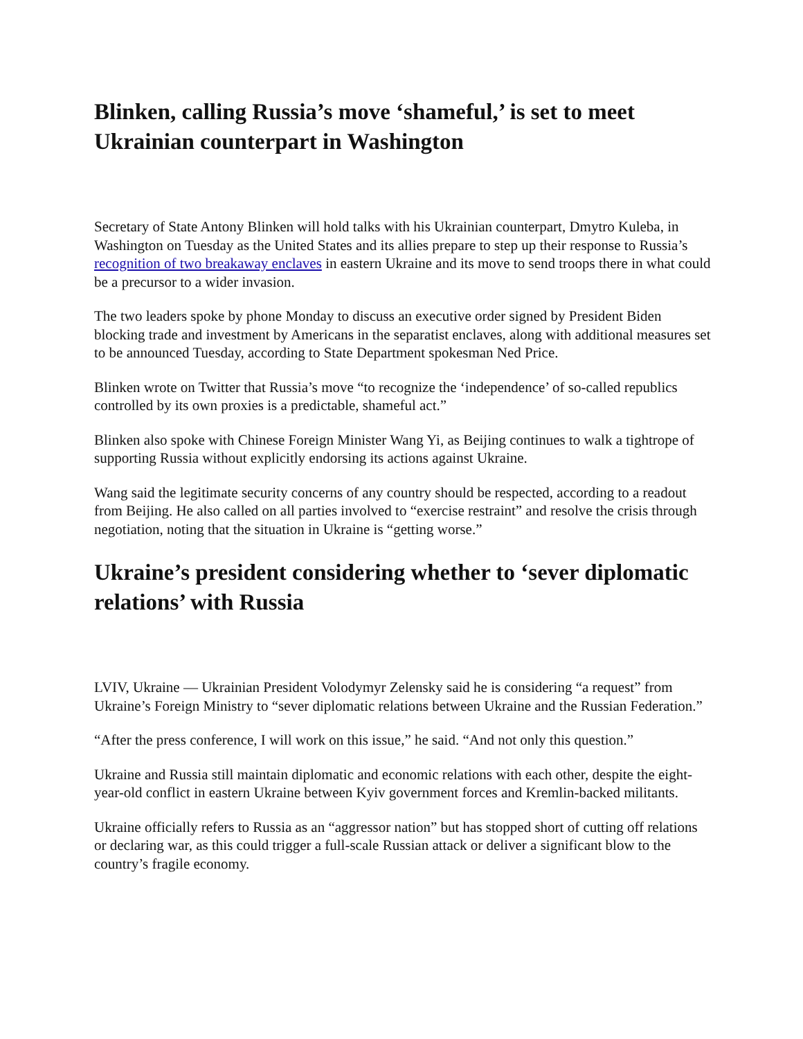Blinken, calling Russia’s move ‘shameful,’ is set to meet Ukrainian counterpart in Washington
Secretary of State Antony Blinken will hold talks with his Ukrainian counterpart, Dmytro Kuleba, in Washington on Tuesday as the United States and its allies prepare to step up their response to Russia’s recognition of two breakaway enclaves in eastern Ukraine and its move to send troops there in what could be a precursor to a wider invasion.
The two leaders spoke by phone Monday to discuss an executive order signed by President Biden blocking trade and investment by Americans in the separatist enclaves, along with additional measures set to be announced Tuesday, according to State Department spokesman Ned Price.
Blinken wrote on Twitter that Russia’s move “to recognize the ‘independence’ of so-called republics controlled by its own proxies is a predictable, shameful act.”
Blinken also spoke with Chinese Foreign Minister Wang Yi, as Beijing continues to walk a tightrope of supporting Russia without explicitly endorsing its actions against Ukraine.
Wang said the legitimate security concerns of any country should be respected, according to a readout from Beijing. He also called on all parties involved to “exercise restraint” and resolve the crisis through negotiation, noting that the situation in Ukraine is “getting worse.”
Ukraine’s president considering whether to ‘sever diplomatic relations’ with Russia
LVIV, Ukraine — Ukrainian President Volodymyr Zelensky said he is considering “a request” from Ukraine’s Foreign Ministry to “sever diplomatic relations between Ukraine and the Russian Federation.”
“After the press conference, I will work on this issue,” he said. “And not only this question.”
Ukraine and Russia still maintain diplomatic and economic relations with each other, despite the eight-year-old conflict in eastern Ukraine between Kyiv government forces and Kremlin-backed militants.
Ukraine officially refers to Russia as an “aggressor nation” but has stopped short of cutting off relations or declaring war, as this could trigger a full-scale Russian attack or deliver a significant blow to the country’s fragile economy.